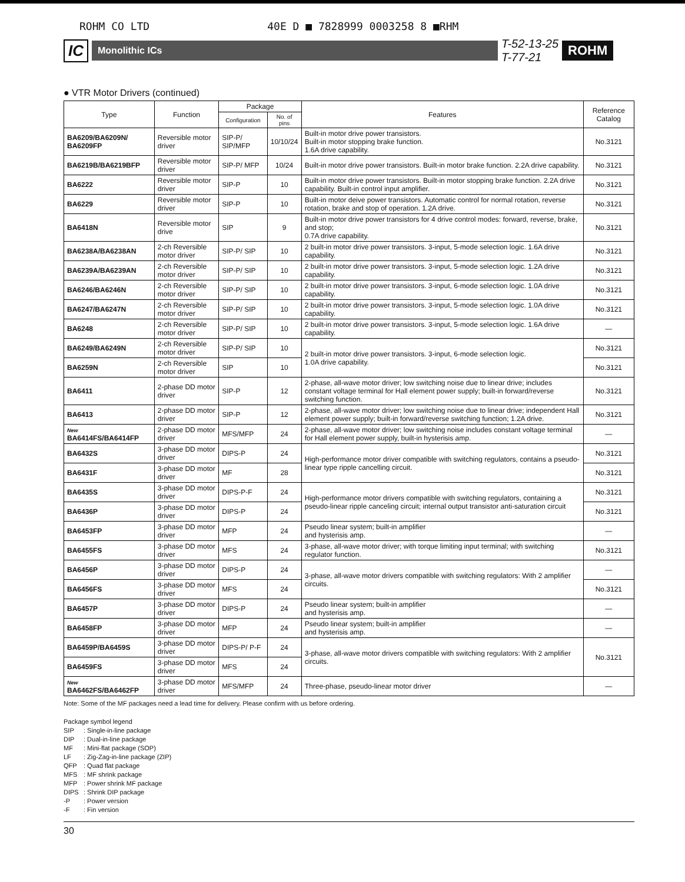ROHM CO LTD 40E D ■ 7828999 0003258 8 ■RHM
IC Monolithic ICs T-52-13-25
T-77-21 ROHM
● VTR Motor Drivers (continued)
| Type | Function | Package | | Features | Reference Catalog |
| --- | --- | --- | --- | --- | --- |
| | | Configuration | No. of pins | | |
| BA6209/BA6209N/ BA6209FP | Reversible motor driver | SIP-P/ SIP/MFP | 10/10/24 | Built-in motor drive power transistors. Built-in motor stopping brake function. 1.6A drive capability. | No.3121 |
| BA6219B/BA6219BFP | Reversible motor driver | SIP-P/ MFP | 10/24 | Built-in motor drive power transistors. Built-in motor brake function. 2.2A drive capability. | No.3121 |
| BA6222 | Reversible motor driver | SIP-P | 10 | Built-in motor drive power transistors. Built-in motor stopping brake function. 2.2A drive capability. Built-in control input amplifier. | No.3121 |
| BA6229 | Reversible motor driver | SIP-P | 10 | Built-in motor deive power transistors. Automatic control for normal rotation, reverse rotation, brake and stop of operation. 1.2A drive. | No.3121 |
| BA6418N | Reversible motor drive | SIP | 9 | Built-in motor drive power transistors for 4 drive control modes: forward, reverse, brake, and stop; 0.7A drive capability. | No.3121 |
| BA6238A/BA6238AN | 2-ch Reversible motor driver | SIP-P/ SIP | 10 | 2 built-in motor drive power transistors. 3-input, 5-mode selection logic. 1.6A drive capability. | No.3121 |
| BA6239A/BA6239AN | 2-ch Reversible motor driver | SIP-P/ SIP | 10 | 2 built-in motor drive power transistors. 3-input, 5-mode selection logic. 1.2A drive capability. | No.3121 |
| BA6246/BA6246N | 2-ch Reversible motor driver | SIP-P/ SIP | 10 | 2 built-in motor drive power transistors. 3-input, 6-mode selection logic. 1.0A drive capability. | No.3121 |
| BA6247/BA6247N | 2-ch Reversible motor driver | SIP-P/ SIP | 10 | 2 built-in motor drive power transistors. 3-input, 5-mode selection logic. 1.0A drive capability. | No.3121 |
| BA6248 | 2-ch Reversible motor driver | SIP-P/ SIP | 10 | 2 built-in motor drive power transistors. 3-input, 5-mode selection logic. 1.6A drive capability. | — |
| BA6249/BA6249N | 2-ch Reversible motor driver | SIP-P/ SIP | 10 | 2 built-in motor drive power transistors. 3-input, 6-mode selection logic. 1.0A drive capability. | No.3121 |
| BA6259N | 2-ch Reversible motor driver | SIP | 10 | | No.3121 |
| BA6411 | 2-phase DD motor driver | SIP-P | 12 | 2-phase, all-wave motor driver; low switching noise due to linear drive; includes constant voltage terminal for Hall element power supply; built-in forward/reverse switching function. | No.3121 |
| BA6413 | 2-phase DD motor driver | SIP-P | 12 | 2-phase, all-wave motor driver; low switching noise due to linear drive; independent Hall element power supply; built-in forward/reverse switching function; 1.2A drive. | No.3121 |
| New BA6414FS/BA6414FP | 2-phase DD motor driver | MFS/MFP | 24 | 2-phase, all-wave motor driver; low switching noise includes constant voltage terminal for Hall element power supply, built-in hysterisis amp. | — |
| BA6432S | 3-phase DD motor driver | DIPS-P | 24 | High-performance motor driver compatible with switching regulators, contains a pseudo-linear type ripple cancelling circuit. | No.3121 |
| BA6431F | 3-phase DD motor driver | MF | 28 | | No.3121 |
| BA6435S | 3-phase DD motor driver | DIPS-P-F | 24 | High-performance motor drivers compatible with switching regulators, containing a pseudo-linear ripple canceling circuit; internal output transistor anti-saturation circuit | No.3121 |
| BA6436P | 3-phase DD motor driver | DIPS-P | 24 | | No.3121 |
| BA6453FP | 3-phase DD motor driver | MFP | 24 | Pseudo linear system; built-in amplifier and hysterisis amp. | — |
| BA6455FS | 3-phase DD motor driver | MFS | 24 | 3-phase, all-wave motor driver; with torque limiting input terminal; with switching regulator function. | No.3121 |
| BA6456P | 3-phase DD motor driver | DIPS-P | 24 | 3-phase, all-wave motor drivers compatible with switching regulators: With 2 amplifier circuits. | — |
| BA6456FS | 3-phase DD motor driver | MFS | 24 | | No.3121 |
| BA6457P | 3-phase DD motor driver | DIPS-P | 24 | Pseudo linear system; built-in amplifier and hysterisis amp. | — |
| BA6458FP | 3-phase DD motor driver | MFP | 24 | Pseudo linear system; built-in amplifier and hysterisis amp. | — |
| BA6459P/BA6459S | 3-phase DD motor driver | DIPS-P/ P-F | 24 | 3-phase, all-wave motor drivers compatible with switching regulators: With 2 amplifier circuits. | No.3121 |
| BA6459FS | 3-phase DD motor driver | MFS | 24 | | |
| New BA6462FS/BA6462FP | 3-phase DD motor driver | MFS/MFP | 24 | Three-phase, pseudo-linear motor driver | — |
Note: Some of the MF packages need a lead time for delivery. Please confirm with us before ordering.
Package symbol legend
SIP: Single-in-line package
DIP: Dual-in-line package
MF: Mini-flat package (SOP)
LF: Zig-Zag-in-line package (ZIP)
QFP: Quad flat package
MFS: MF shrink package
MFP: Power shrink MF package
DIPS: Shrink DIP package
-P: Power version
-F: Fin version
30